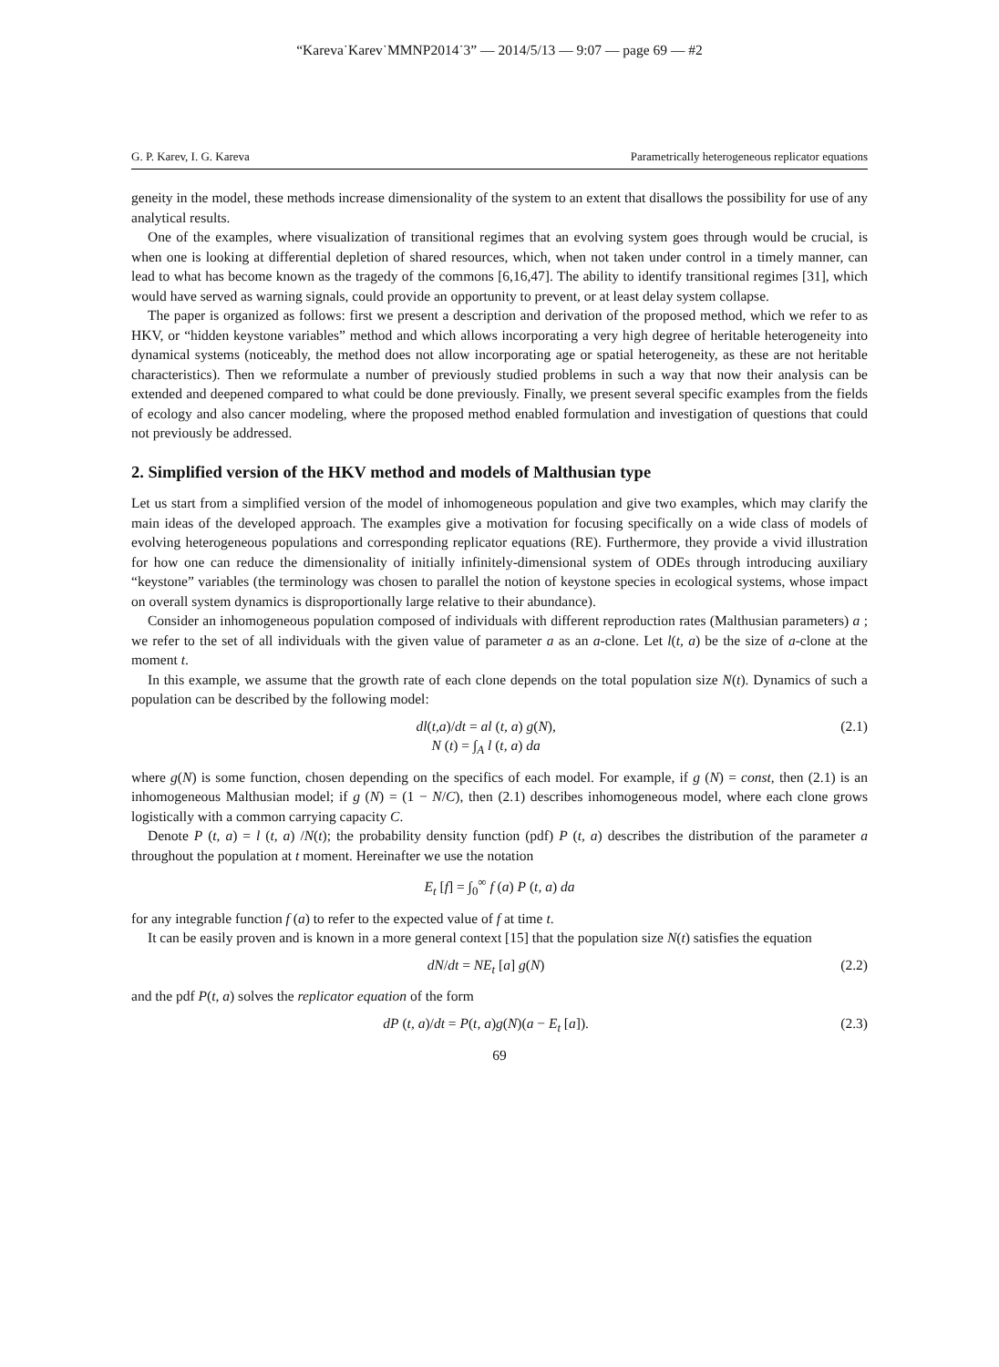“Kareva˙Karev˙MMNP2014˙3” — 2014/5/13 — 9:07 — page 69 — #2
G. P. Karev, I. G. Kareva Parametrically heterogeneous replicator equations
geneity in the model, these methods increase dimensionality of the system to an extent that disallows the possibility for use of any analytical results.
One of the examples, where visualization of transitional regimes that an evolving system goes through would be crucial, is when one is looking at differential depletion of shared resources, which, when not taken under control in a timely manner, can lead to what has become known as the tragedy of the commons [6,16,47]. The ability to identify transitional regimes [31], which would have served as warning signals, could provide an opportunity to prevent, or at least delay system collapse.
The paper is organized as follows: first we present a description and derivation of the proposed method, which we refer to as HKV, or “hidden keystone variables” method and which allows incorporating a very high degree of heritable heterogeneity into dynamical systems (noticeably, the method does not allow incorporating age or spatial heterogeneity, as these are not heritable characteristics). Then we reformulate a number of previously studied problems in such a way that now their analysis can be extended and deepened compared to what could be done previously. Finally, we present several specific examples from the fields of ecology and also cancer modeling, where the proposed method enabled formulation and investigation of questions that could not previously be addressed.
2. Simplified version of the HKV method and models of Malthusian type
Let us start from a simplified version of the model of inhomogeneous population and give two examples, which may clarify the main ideas of the developed approach. The examples give a motivation for focusing specifically on a wide class of models of evolving heterogeneous populations and corresponding replicator equations (RE). Furthermore, they provide a vivid illustration for how one can reduce the dimensionality of initially infinitely-dimensional system of ODEs through introducing auxiliary “keystone” variables (the terminology was chosen to parallel the notion of keystone species in ecological systems, whose impact on overall system dynamics is disproportionally large relative to their abundance).
Consider an inhomogeneous population composed of individuals with different reproduction rates (Malthusian parameters) a ; we refer to the set of all individuals with the given value of parameter a as an a-clone. Let l(t, a) be the size of a-clone at the moment t.
In this example, we assume that the growth rate of each clone depends on the total population size N(t). Dynamics of such a population can be described by the following model:
dl(t,a)/dt = al (t, a) g(N),
N (t) = ∫<sub>A</sub> l (t, a) da
(2.1)
where g(N) is some function, chosen depending on the specifics of each model. For example, if g (N) = const, then (2.1) is an inhomogeneous Malthusian model; if g (N) = (1 − N/C), then (2.1) describes inhomogeneous model, where each clone grows logistically with a common carrying capacity C.
Denote P (t, a) = l (t, a) /N(t); the probability density function (pdf) P (t, a) describes the distribution of the parameter a throughout the population at t moment. Hereinafter we use the notation
E<sub>t</sub> [f] = ∫<sub>0</sub><sup>∞</sup> f (a) P (t, a) da
for any integrable function f (a) to refer to the expected value of f at time t.
It can be easily proven and is known in a more general context [15] that the population size N(t) satisfies the equation
dN/dt = NE<sub>t</sub> [a] g(N) (2.2)
and the pdf P(t, a) solves the replicator equation of the form
dP (t, a)/dt = P(t, a)g(N)(a − E<sub>t</sub> [a]).
(2.3)
69